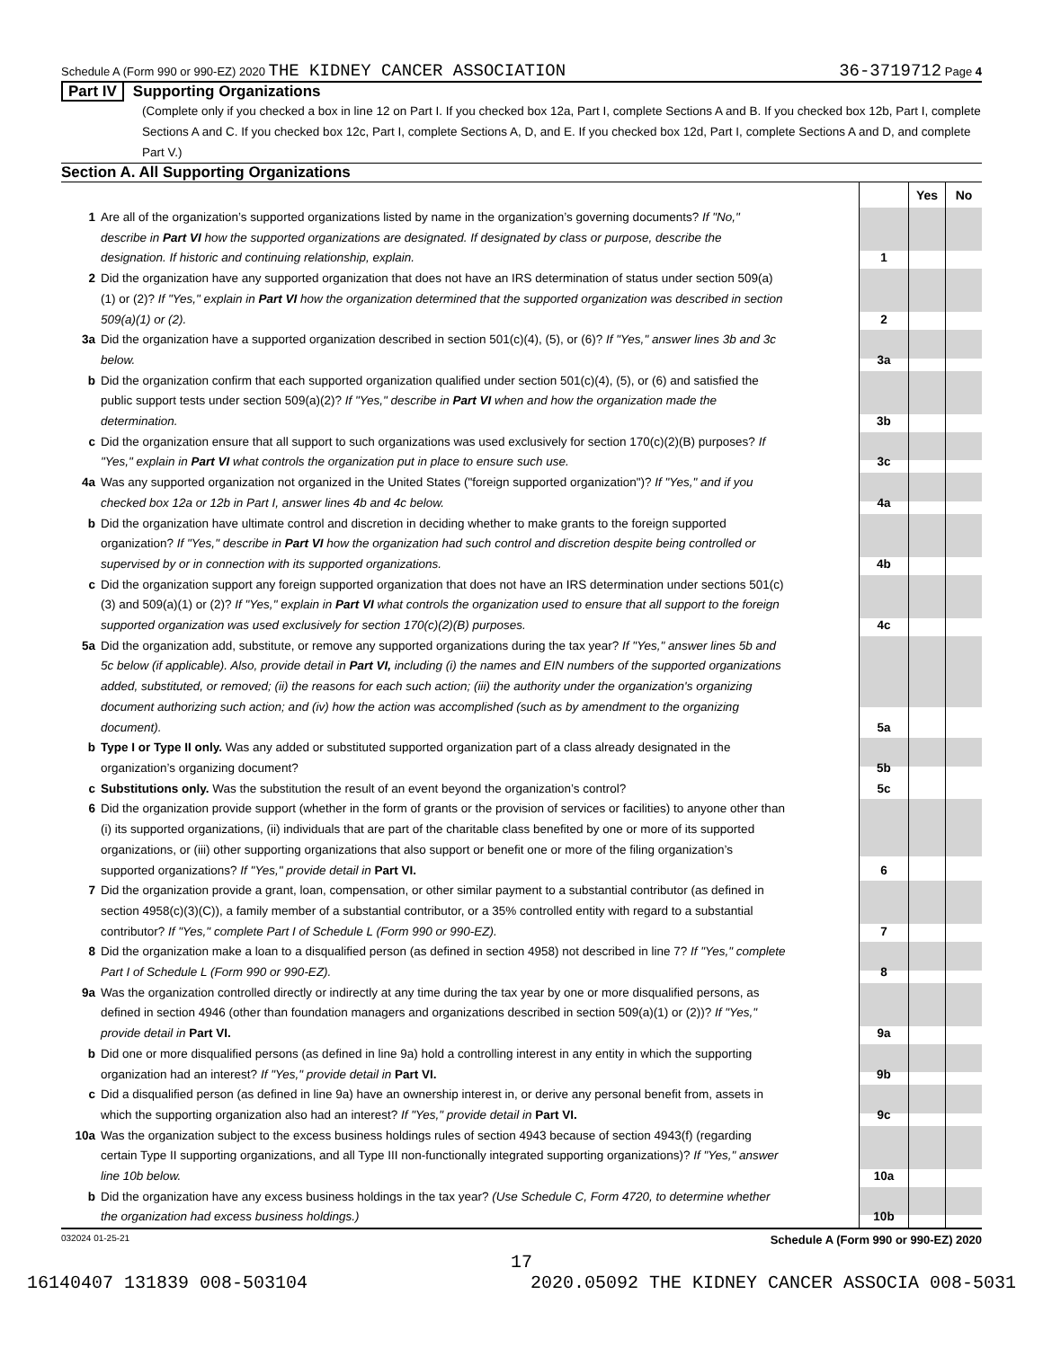Schedule A (Form 990 or 990-EZ) 2020 THE KIDNEY CANCER ASSOCIATION
36-3719712 Page 4
Part IV Supporting Organizations
(Complete only if you checked a box in line 12 on Part I. If you checked box 12a, Part I, complete Sections A and B. If you checked box 12b, Part I, complete Sections A and C. If you checked box 12c, Part I, complete Sections A, D, and E. If you checked box 12d, Part I, complete Sections A and D, and complete Part V.)
Section A. All Supporting Organizations
| | | | Yes | No |
| 1 | Are all of the organization’s supported organizations listed by name in the organization’s governing documents? If "No," describe in Part VI how the supported organizations are designated. If designated by class or purpose, describe the designation. If historic and continuing relationship, explain. | 1 | | |
| 2 | Did the organization have any supported organization that does not have an IRS determination of status under section 509(a)(1) or (2)? If "Yes," explain in Part VI how the organization determined that the supported organization was described in section 509(a)(1) or (2). | 2 | | |
| 3a | Did the organization have a supported organization described in section 501(c)(4), (5), or (6)? If "Yes," answer lines 3b and 3c below. | 3a | | |
| b | Did the organization confirm that each supported organization qualified under section 501(c)(4), (5), or (6) and satisfied the public support tests under section 509(a)(2)? If "Yes," describe in Part VI when and how the organization made the determination. | 3b | | |
| c | Did the organization ensure that all support to such organizations was used exclusively for section 170(c)(2)(B) purposes? If "Yes," explain in Part VI what controls the organization put in place to ensure such use. | 3c | | |
| 4a | Was any supported organization not organized in the United States ("foreign supported organization")? If "Yes," and if you checked box 12a or 12b in Part I, answer lines 4b and 4c below. | 4a | | |
| b | Did the organization have ultimate control and discretion in deciding whether to make grants to the foreign supported organization? If "Yes," describe in Part VI how the organization had such control and discretion despite being controlled or supervised by or in connection with its supported organizations. | 4b | | |
| c | Did the organization support any foreign supported organization that does not have an IRS determination under sections 501(c)(3) and 509(a)(1) or (2)? If "Yes," explain in Part VI what controls the organization used to ensure that all support to the foreign supported organization was used exclusively for section 170(c)(2)(B) purposes. | 4c | | |
| 5a | Did the organization add, substitute, or remove any supported organizations during the tax year? If "Yes," answer lines 5b and 5c below (if applicable). Also, provide detail in Part VI, including (i) the names and EIN numbers of the supported organizations added, substituted, or removed; (ii) the reasons for each such action; (iii) the authority under the organization's organizing document authorizing such action; and (iv) how the action was accomplished (such as by amendment to the organizing document). | 5a | | |
| b | Type I or Type II only. Was any added or substituted supported organization part of a class already designated in the organization’s organizing document? | 5b | | |
| c | Substitutions only. Was the substitution the result of an event beyond the organization’s control? | 5c | | |
| 6 | Did the organization provide support (whether in the form of grants or the provision of services or facilities) to anyone other than (i) its supported organizations, (ii) individuals that are part of the charitable class benefited by one or more of its supported organizations, or (iii) other supporting organizations that also support or benefit one or more of the filing organization’s supported organizations? If "Yes," provide detail in Part VI. | 6 | | |
| 7 | Did the organization provide a grant, loan, compensation, or other similar payment to a substantial contributor (as defined in section 4958(c)(3)(C)), a family member of a substantial contributor, or a 35% controlled entity with regard to a substantial contributor? If "Yes," complete Part I of Schedule L (Form 990 or 990-EZ). | 7 | | |
| 8 | Did the organization make a loan to a disqualified person (as defined in section 4958) not described in line 7? If "Yes," complete Part I of Schedule L (Form 990 or 990-EZ). | 8 | | |
| 9a | Was the organization controlled directly or indirectly at any time during the tax year by one or more disqualified persons, as defined in section 4946 (other than foundation managers and organizations described in section 509(a)(1) or (2))? If "Yes," provide detail in Part VI. | 9a | | |
| b | Did one or more disqualified persons (as defined in line 9a) hold a controlling interest in any entity in which the supporting organization had an interest? If "Yes," provide detail in Part VI. | 9b | | |
| c | Did a disqualified person (as defined in line 9a) have an ownership interest in, or derive any personal benefit from, assets in which the supporting organization also had an interest? If "Yes," provide detail in Part VI. | 9c | | |
| 10a | Was the organization subject to the excess business holdings rules of section 4943 because of section 4943(f) (regarding certain Type II supporting organizations, and all Type III non-functionally integrated supporting organizations)? If "Yes," answer line 10b below. | 10a | | |
| b | Did the organization have any excess business holdings in the tax year? (Use Schedule C, Form 4720, to determine whether the organization had excess business holdings.) | 10b | | |
032024 01-25-21 Schedule A (Form 990 or 990-EZ) 2020
17
16140407 131839 008-503104 2020.05092 THE KIDNEY CANCER ASSOCIA 008-5031